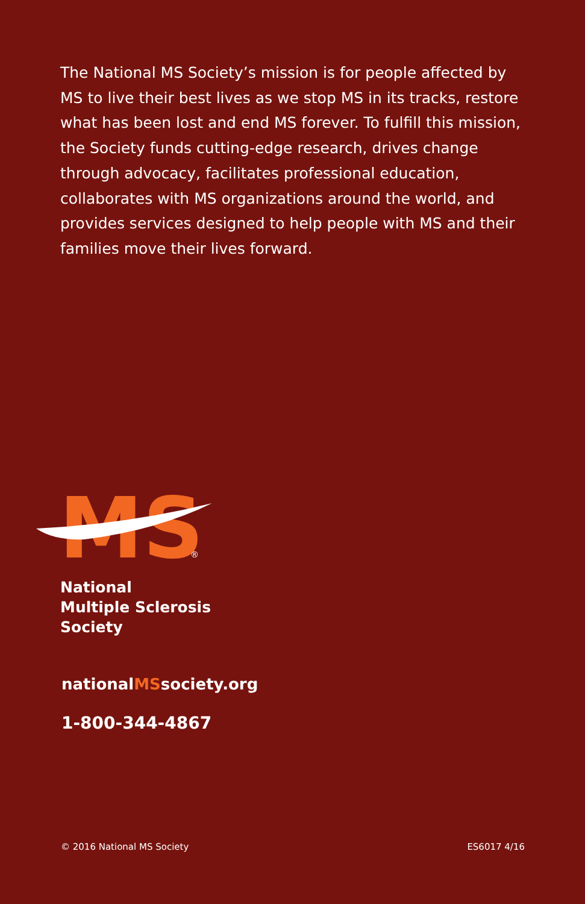The National MS Society’s mission is for people affected by MS to live their best lives as we stop MS in its tracks, restore what has been lost and end MS forever. To fulfill this mission, the Society funds cutting-edge research, drives change through advocacy, facilitates professional education, collaborates with MS organizations around the world, and provides services designed to help people with MS and their families move their lives forward.
MS
®
National
Multiple Sclerosis
Society
nationalMSsociety.org
1-800-344-4867
© 2016 National MS Society ES6017 4/16